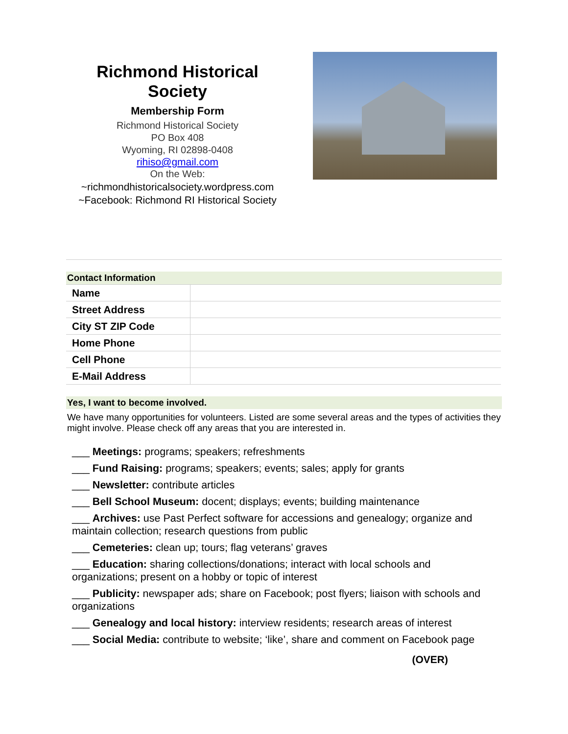Richmond Historical Society
Membership Form
Richmond Historical Society
PO Box 408
Wyoming, RI 02898-0408
rihiso@gmail.com
On the Web:
~richmondhistoricalsociety.wordpress.com
~Facebook: Richmond RI Historical Society
Contact Information
| Name | |
| Street Address | |
| City ST ZIP Code | |
| Home Phone | |
| Cell Phone | |
| E-Mail Address | |
Yes, I want to become involved.
We have many opportunities for volunteers. Listed are some several areas and the types of activities they might involve. Please check off any areas that you are interested in.
___ Meetings: programs; speakers; refreshments
___ Fund Raising: programs; speakers; events; sales; apply for grants
___ Newsletter: contribute articles
___ Bell School Museum: docent; displays; events; building maintenance
___ Archives: use Past Perfect software for accessions and genealogy; organize and maintain collection; research questions from public
___ Cemeteries: clean up; tours; flag veterans’ graves
___ Education: sharing collections/donations; interact with local schools and organizations; present on a hobby or topic of interest
___ Publicity: newspaper ads; share on Facebook; post flyers; liaison with schools and organizations
___ Genealogy and local history: interview residents; research areas of interest
___ Social Media: contribute to website; ‘like’, share and comment on Facebook page
(OVER)